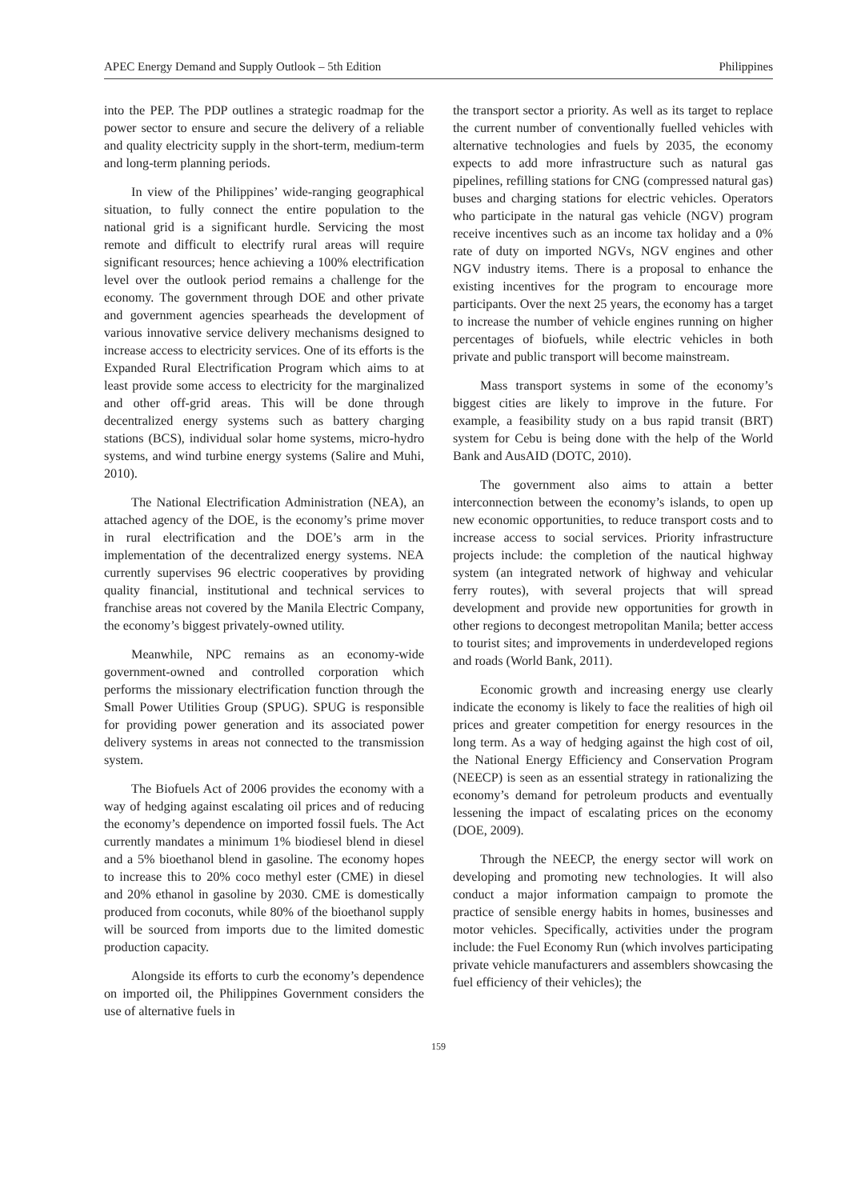APEC Energy Demand and Supply Outlook – 5th Edition Philippines
into the PEP. The PDP outlines a strategic roadmap for the power sector to ensure and secure the delivery of a reliable and quality electricity supply in the short-term, medium-term and long-term planning periods.
In view of the Philippines’ wide-ranging geographical situation, to fully connect the entire population to the national grid is a significant hurdle. Servicing the most remote and difficult to electrify rural areas will require significant resources; hence achieving a 100% electrification level over the outlook period remains a challenge for the economy. The government through DOE and other private and government agencies spearheads the development of various innovative service delivery mechanisms designed to increase access to electricity services. One of its efforts is the Expanded Rural Electrification Program which aims to at least provide some access to electricity for the marginalized and other off-grid areas. This will be done through decentralized energy systems such as battery charging stations (BCS), individual solar home systems, micro-hydro systems, and wind turbine energy systems (Salire and Muhi, 2010).
The National Electrification Administration (NEA), an attached agency of the DOE, is the economy’s prime mover in rural electrification and the DOE’s arm in the implementation of the decentralized energy systems. NEA currently supervises 96 electric cooperatives by providing quality financial, institutional and technical services to franchise areas not covered by the Manila Electric Company, the economy’s biggest privately-owned utility.
Meanwhile, NPC remains as an economy-wide government-owned and controlled corporation which performs the missionary electrification function through the Small Power Utilities Group (SPUG). SPUG is responsible for providing power generation and its associated power delivery systems in areas not connected to the transmission system.
The Biofuels Act of 2006 provides the economy with a way of hedging against escalating oil prices and of reducing the economy’s dependence on imported fossil fuels. The Act currently mandates a minimum 1% biodiesel blend in diesel and a 5% bioethanol blend in gasoline. The economy hopes to increase this to 20% coco methyl ester (CME) in diesel and 20% ethanol in gasoline by 2030. CME is domestically produced from coconuts, while 80% of the bioethanol supply will be sourced from imports due to the limited domestic production capacity.
Alongside its efforts to curb the economy’s dependence on imported oil, the Philippines Government considers the use of alternative fuels in
the transport sector a priority. As well as its target to replace the current number of conventionally fuelled vehicles with alternative technologies and fuels by 2035, the economy expects to add more infrastructure such as natural gas pipelines, refilling stations for CNG (compressed natural gas) buses and charging stations for electric vehicles. Operators who participate in the natural gas vehicle (NGV) program receive incentives such as an income tax holiday and a 0% rate of duty on imported NGVs, NGV engines and other NGV industry items. There is a proposal to enhance the existing incentives for the program to encourage more participants. Over the next 25 years, the economy has a target to increase the number of vehicle engines running on higher percentages of biofuels, while electric vehicles in both private and public transport will become mainstream.
Mass transport systems in some of the economy’s biggest cities are likely to improve in the future. For example, a feasibility study on a bus rapid transit (BRT) system for Cebu is being done with the help of the World Bank and AusAID (DOTC, 2010).
The government also aims to attain a better interconnection between the economy’s islands, to open up new economic opportunities, to reduce transport costs and to increase access to social services. Priority infrastructure projects include: the completion of the nautical highway system (an integrated network of highway and vehicular ferry routes), with several projects that will spread development and provide new opportunities for growth in other regions to decongest metropolitan Manila; better access to tourist sites; and improvements in underdeveloped regions and roads (World Bank, 2011).
Economic growth and increasing energy use clearly indicate the economy is likely to face the realities of high oil prices and greater competition for energy resources in the long term. As a way of hedging against the high cost of oil, the National Energy Efficiency and Conservation Program (NEECP) is seen as an essential strategy in rationalizing the economy’s demand for petroleum products and eventually lessening the impact of escalating prices on the economy (DOE, 2009).
Through the NEECP, the energy sector will work on developing and promoting new technologies. It will also conduct a major information campaign to promote the practice of sensible energy habits in homes, businesses and motor vehicles. Specifically, activities under the program include: the Fuel Economy Run (which involves participating private vehicle manufacturers and assemblers showcasing the fuel efficiency of their vehicles); the
159